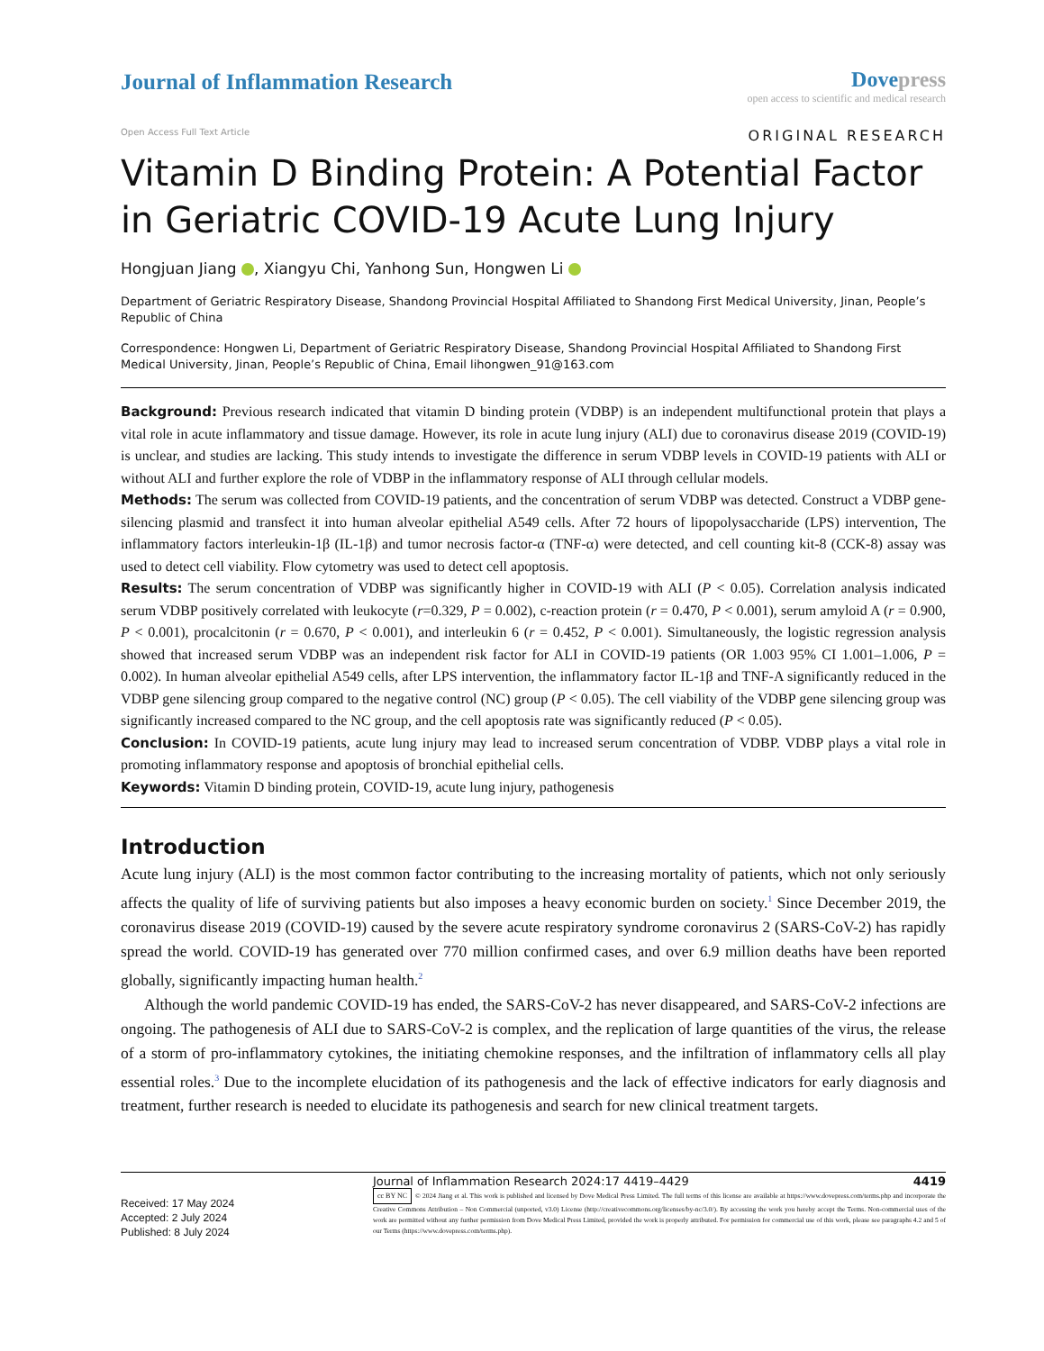Journal of Inflammation Research
Dovepress
open access to scientific and medical research
Open Access Full Text Article ORIGINAL RESEARCH
Vitamin D Binding Protein: A Potential Factor in Geriatric COVID-19 Acute Lung Injury
Hongjuan Jiang , Xiangyu Chi, Yanhong Sun, Hongwen Li
Department of Geriatric Respiratory Disease, Shandong Provincial Hospital Affiliated to Shandong First Medical University, Jinan, People’s Republic of China
Correspondence: Hongwen Li, Department of Geriatric Respiratory Disease, Shandong Provincial Hospital Affiliated to Shandong First Medical University, Jinan, People’s Republic of China, Email lihongwen_91@163.com
Background: Previous research indicated that vitamin D binding protein (VDBP) is an independent multifunctional protein that plays a vital role in acute inflammatory and tissue damage. However, its role in acute lung injury (ALI) due to coronavirus disease 2019 (COVID-19) is unclear, and studies are lacking. This study intends to investigate the difference in serum VDBP levels in COVID-19 patients with ALI or without ALI and further explore the role of VDBP in the inflammatory response of ALI through cellular models.
Methods: The serum was collected from COVID-19 patients, and the concentration of serum VDBP was detected. Construct a VDBP gene-silencing plasmid and transfect it into human alveolar epithelial A549 cells. After 72 hours of lipopolysaccharide (LPS) intervention, The inflammatory factors interleukin-1β (IL-1β) and tumor necrosis factor-α (TNF-α) were detected, and cell counting kit-8 (CCK-8) assay was used to detect cell viability. Flow cytometry was used to detect cell apoptosis.
Results: The serum concentration of VDBP was significantly higher in COVID-19 with ALI (P < 0.05). Correlation analysis indicated serum VDBP positively correlated with leukocyte (r=0.329, P = 0.002), c-reaction protein (r = 0.470, P < 0.001), serum amyloid A (r = 0.900, P < 0.001), procalcitonin (r = 0.670, P < 0.001), and interleukin 6 (r = 0.452, P < 0.001). Simultaneously, the logistic regression analysis showed that increased serum VDBP was an independent risk factor for ALI in COVID-19 patients (OR 1.003 95% CI 1.001–1.006, P = 0.002). In human alveolar epithelial A549 cells, after LPS intervention, the inflammatory factor IL-1β and TNF-A significantly reduced in the VDBP gene silencing group compared to the negative control (NC) group (P < 0.05). The cell viability of the VDBP gene silencing group was significantly increased compared to the NC group, and the cell apoptosis rate was significantly reduced (P < 0.05).
Conclusion: In COVID-19 patients, acute lung injury may lead to increased serum concentration of VDBP. VDBP plays a vital role in promoting inflammatory response and apoptosis of bronchial epithelial cells.
Keywords: Vitamin D binding protein, COVID-19, acute lung injury, pathogenesis
Introduction
Acute lung injury (ALI) is the most common factor contributing to the increasing mortality of patients, which not only seriously affects the quality of life of surviving patients but also imposes a heavy economic burden on society.<sup>1</sup> Since December 2019, the coronavirus disease 2019 (COVID-19) caused by the severe acute respiratory syndrome coronavirus 2 (SARS-CoV-2) has rapidly spread the world. COVID-19 has generated over 770 million confirmed cases, and over 6.9 million deaths have been reported globally, significantly impacting human health.<sup>2</sup>
Although the world pandemic COVID-19 has ended, the SARS-CoV-2 has never disappeared, and SARS-CoV-2 infections are ongoing. The pathogenesis of ALI due to SARS-CoV-2 is complex, and the replication of large quantities of the virus, the release of a storm of pro-inflammatory cytokines, the initiating chemokine responses, and the infiltration of inflammatory cells all play essential roles.<sup>3</sup> Due to the incomplete elucidation of its pathogenesis and the lack of effective indicators for early diagnosis and treatment, further research is needed to elucidate its pathogenesis and search for new clinical treatment targets.
Received: 17 May 2024
Accepted: 2 July 2024
Published: 8 July 2024
Journal of Inflammation Research 2024:17 4419–4429 4419
cc BY NC © 2024 Jiang et al. This work is published and licensed by Dove Medical Press Limited. The full terms of this license are available at https://www.dovepress.com/terms.php and incorporate the Creative Commons Attribution – Non Commercial (unported, v3.0) License (http://creativecommons.org/licenses/by-nc/3.0/). By accessing the work you hereby accept the Terms. Non-commercial uses of the work are permitted without any further permission from Dove Medical Press Limited, provided the work is properly attributed. For permission for commercial use of this work, please see paragraphs 4.2 and 5 of our Terms (https://www.dovepress.com/terms.php).